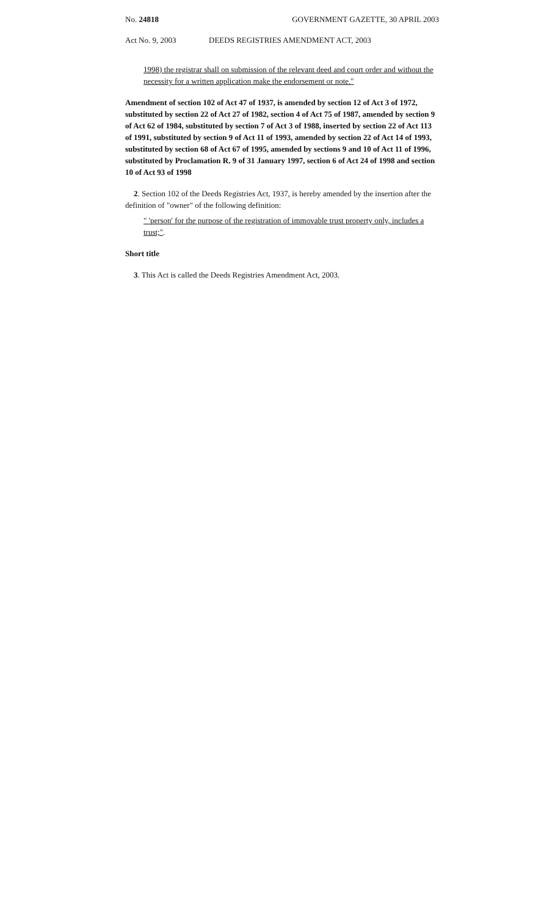No. 24818 GOVERNMENT GAZETTE, 30 APRIL 2003
Act No. 9, 2003 DEEDS REGISTRIES AMENDMENT ACT, 2003
1998) the registrar shall on submission of the relevant deed and court order and without the necessity for a written application make the endorsement or note."
Amendment of section 102 of Act 47 of 1937, is amended by section 12 of Act 3 of 1972, substituted by section 22 of Act 27 of 1982, section 4 of Act 75 of 1987, amended by section 9 of Act 62 of 1984, substituted by section 7 of Act 3 of 1988, inserted by section 22 of Act 113 of 1991, substituted by section 9 of Act 11 of 1993, amended by section 22 of Act 14 of 1993, substituted by section 68 of Act 67 of 1995, amended by sections 9 and 10 of Act 11 of 1996, substituted by Proclamation R. 9 of 31 January 1997, section 6 of Act 24 of 1998 and section 10 of Act 93 of 1998
2. Section 102 of the Deeds Registries Act, 1937, is hereby amended by the insertion after the definition of "owner" of the following definition:
" 'person' for the purpose of the registration of immovable trust property only, includes a trust;".
Short title
3. This Act is called the Deeds Registries Amendment Act, 2003.